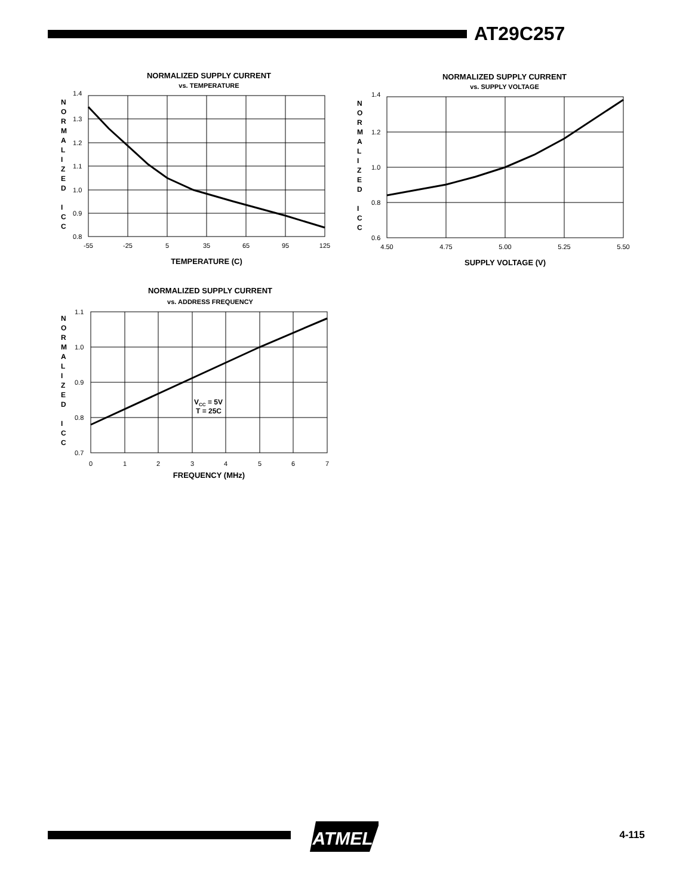AT29C257
NORMALIZED SUPPLY CURRENT
vs. TEMPERATURE
N
O
R
M
A
L
I
Z
E
D
I
C
C
1.4
1.3
1.2
1.1
1.0
0.9
0.8
-55
-25
5
35
65
95
125
TEMPERATURE (C)
NORMALIZED SUPPLY CURRENT
vs. SUPPLY VOLTAGE
N
O
R
M
A
L
I
Z
E
D
I
C
C
1.4
1.2
1.0
0.8
0.6
4.50
4.75
5.00
5.25
5.50
SUPPLY VOLTAGE (V)
NORMALIZED SUPPLY CURRENT
vs. ADDRESS FREQUENCY
N
O
R
M
A
L
I
Z
E
D
I
C
C
1.1
1.0
0.9
0.8
0.7
0
1
2
3
4
5
6
7
FREQUENCY (MHz)
VCC = 5V
T = 25C
ATMEL
4-115